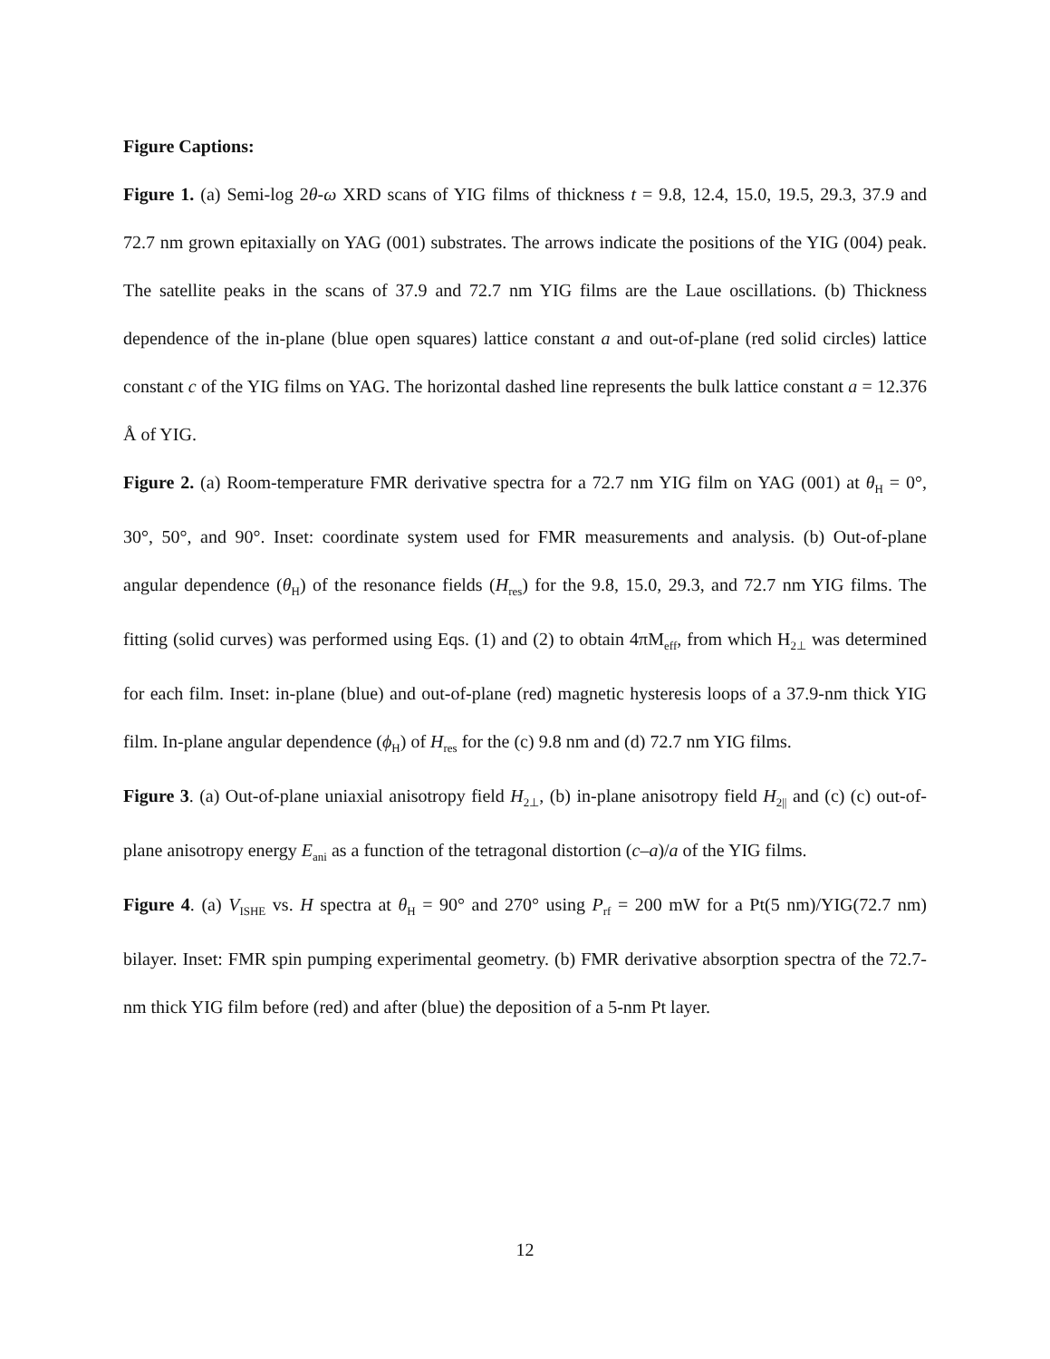Figure Captions:
Figure 1. (a) Semi-log 2θ-ω XRD scans of YIG films of thickness t = 9.8, 12.4, 15.0, 19.5, 29.3, 37.9 and 72.7 nm grown epitaxially on YAG (001) substrates. The arrows indicate the positions of the YIG (004) peak. The satellite peaks in the scans of 37.9 and 72.7 nm YIG films are the Laue oscillations. (b) Thickness dependence of the in-plane (blue open squares) lattice constant a and out-of-plane (red solid circles) lattice constant c of the YIG films on YAG. The horizontal dashed line represents the bulk lattice constant a = 12.376 Å of YIG.
Figure 2. (a) Room-temperature FMR derivative spectra for a 72.7 nm YIG film on YAG (001) at θ<sub>H</sub> = 0°, 30°, 50°, and 90°. Inset: coordinate system used for FMR measurements and analysis. (b) Out-of-plane angular dependence (θ<sub>H</sub>) of the resonance fields (H<sub>res</sub>) for the 9.8, 15.0, 29.3, and 72.7 nm YIG films. The fitting (solid curves) was performed using Eqs. (1) and (2) to obtain 4πM<sub>eff</sub>, from which H<sub>2⊥</sub> was determined for each film. Inset: in-plane (blue) and out-of-plane (red) magnetic hysteresis loops of a 37.9-nm thick YIG film. In-plane angular dependence (ϕ<sub>H</sub>) of H<sub>res</sub> for the (c) 9.8 nm and (d) 72.7 nm YIG films.
Figure 3. (a) Out-of-plane uniaxial anisotropy field H<sub>2⊥</sub>, (b) in-plane anisotropy field H<sub>2||</sub> and (c) (c) out-of-plane anisotropy energy E<sub>ani</sub> as a function of the tetragonal distortion (c–a)/a of the YIG films.
Figure 4. (a) V<sub>ISHE</sub> vs. H spectra at θ<sub>H</sub> = 90° and 270° using P<sub>rf</sub> = 200 mW for a Pt(5 nm)/YIG(72.7 nm) bilayer. Inset: FMR spin pumping experimental geometry. (b) FMR derivative absorption spectra of the 72.7-nm thick YIG film before (red) and after (blue) the deposition of a 5-nm Pt layer.
12